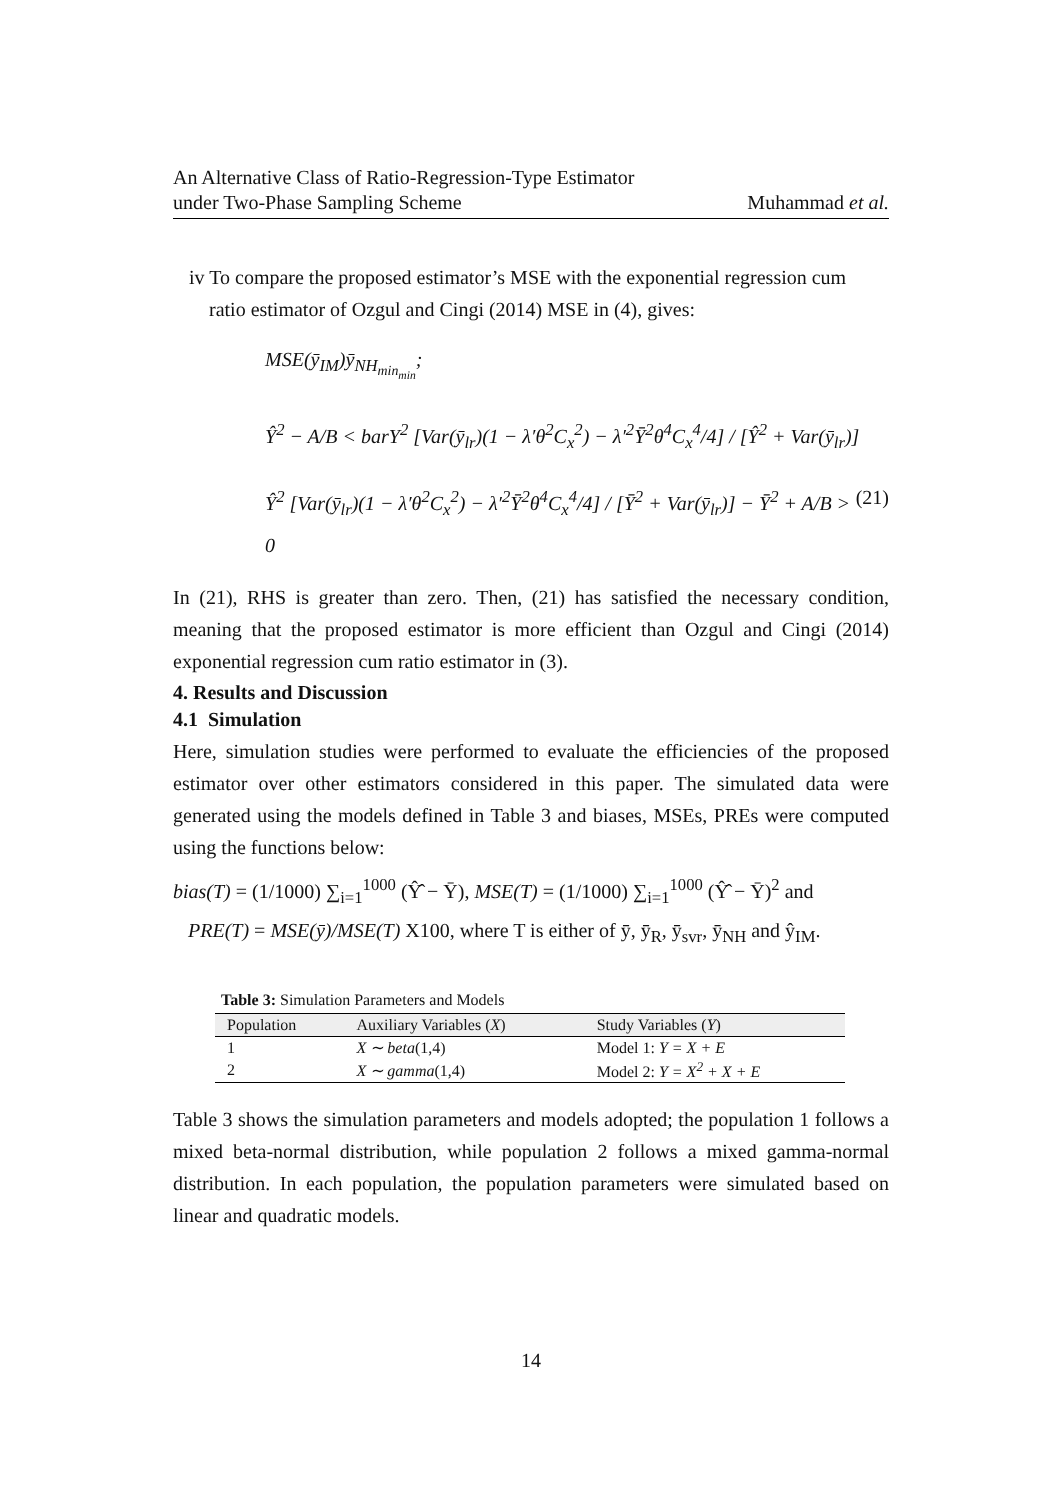An Alternative Class of Ratio-Regression-Type Estimator
under Two-Phase Sampling Scheme
Muhammad et al.
iv To compare the proposed estimator’s MSE with the exponential regression cum
ratio estimator of Ozgul and Cingi (2014) MSE in (4), gives:
MSE(ȳ<sub>IM</sub>)ȳ<sub>NH<sub>min<sub>min</sub></sub></sub>;
Ŷ<sup>2</sup> − A/B < barY<sup>2</sup> [Var(ȳ<sub>lr</sub>)(1 − λ′θ<sup>2</sup>C<sub>x</sub><sup>2</sup>) − λ′<sup>2</sup>Ȳ<sup>2</sup>θ<sup>4</sup>C<sub>x</sub><sup>4</sup>/4] / [Ŷ<sup>2</sup> + Var(ȳ<sub>lr</sub>)]
Ŷ<sup>2</sup> [Var(ȳ<sub>lr</sub>)(1 − λ′θ<sup>2</sup>C<sub>x</sub><sup>2</sup>) − λ′<sup>2</sup>Ȳ<sup>2</sup>θ<sup>4</sup>C<sub>x</sub><sup>4</sup>/4] / [Ȳ<sup>2</sup> + Var(ȳ<sub>lr</sub>)] − Ȳ<sup>2</sup> + A/B > 0 (21)
In (21), RHS is greater than zero. Then, (21) has satisfied the necessary condition, meaning that the proposed estimator is more efficient than Ozgul and Cingi (2014) exponential regression cum ratio estimator in (3).
4. Results and Discussion
4.1 Simulation
Here, simulation studies were performed to evaluate the efficiencies of the proposed estimator over other estimators considered in this paper. The simulated data were generated using the models defined in Table 3 and biases, MSEs, PREs were computed using the functions below:
bias(T) = (1/1000) ∑<sub>i=1</sub><sup>1000</sup> (Ŷ̂ − Ȳ), MSE(T) = (1/1000) ∑<sub>i=1</sub><sup>1000</sup> (Ŷ̂ − Ȳ)<sup>2</sup> and
PRE(T) = MSE(ȳ)/MSE(T) X100, where T is either of ȳ, ȳ<sub>R</sub>, ȳ<sub>svr</sub>, ȳ<sub>NH</sub> and ŷ<sub>IM</sub>.
Table 3: Simulation Parameters and Models
| Population | Auxiliary Variables ( X ) | Study Variables ( Y ) |
| --- | --- | --- |
| 1 | X ∼ beta (1,4) | Model 1: Y = X + E |
| 2 | X ∼ gamma (1,4) | Model 2: Y = X<sup>2</sup> + X + E |
Table 3 shows the simulation parameters and models adopted; the population 1 follows a mixed beta-normal distribution, while population 2 follows a mixed gamma-normal distribution. In each population, the population parameters were simulated based on linear and quadratic models.
14